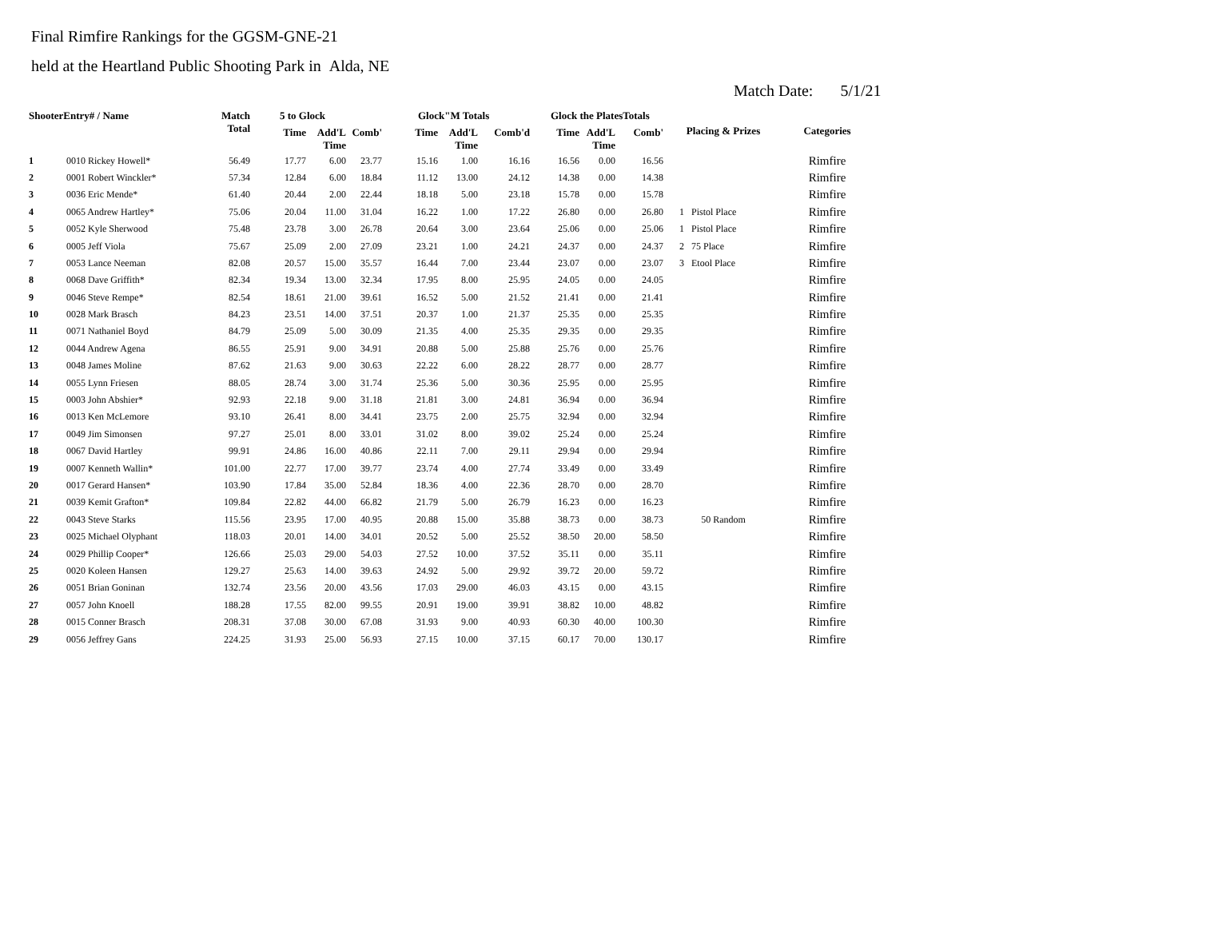Final Rimfire Rankings for the GGSM-GNE-21
held at the Heartland Public Shooting Park in Alda, NE
Match Date: 5/1/21
| ShooterEntry# / Name | | Match Total | 5 to Glock | | | Glock"M Totals | | | Glock the PlatesTotals | | | Placing & Prizes | Categories |
| --- | --- | --- | --- | --- | --- | --- | --- | --- | --- | --- | --- | --- | --- |
| | | | Time | Add'L Time | Comb' | Time | Add'L Time | Comb'd | Time | Add'L Time | Comb' | | |
| 1 | 0010 Rickey Howell* | 56.49 | 17.77 | 6.00 | 23.77 | 15.16 | 1.00 | 16.16 | 16.56 | 0.00 | 16.56 | | Rimfire |
| 2 | 0001 Robert Winckler* | 57.34 | 12.84 | 6.00 | 18.84 | 11.12 | 13.00 | 24.12 | 14.38 | 0.00 | 14.38 | | Rimfire |
| 3 | 0036 Eric Mende* | 61.40 | 20.44 | 2.00 | 22.44 | 18.18 | 5.00 | 23.18 | 15.78 | 0.00 | 15.78 | | Rimfire |
| 4 | 0065 Andrew Hartley* | 75.06 | 20.04 | 11.00 | 31.04 | 16.22 | 1.00 | 17.22 | 26.80 | 0.00 | 26.80 | 1 Pistol Place | Rimfire |
| 5 | 0052 Kyle Sherwood | 75.48 | 23.78 | 3.00 | 26.78 | 20.64 | 3.00 | 23.64 | 25.06 | 0.00 | 25.06 | 1 Pistol Place | Rimfire |
| 6 | 0005 Jeff Viola | 75.67 | 25.09 | 2.00 | 27.09 | 23.21 | 1.00 | 24.21 | 24.37 | 0.00 | 24.37 | 2 75 Place | Rimfire |
| 7 | 0053 Lance Neeman | 82.08 | 20.57 | 15.00 | 35.57 | 16.44 | 7.00 | 23.44 | 23.07 | 0.00 | 23.07 | 3 Etool Place | Rimfire |
| 8 | 0068 Dave Griffith* | 82.34 | 19.34 | 13.00 | 32.34 | 17.95 | 8.00 | 25.95 | 24.05 | 0.00 | 24.05 | | Rimfire |
| 9 | 0046 Steve Rempe* | 82.54 | 18.61 | 21.00 | 39.61 | 16.52 | 5.00 | 21.52 | 21.41 | 0.00 | 21.41 | | Rimfire |
| 10 | 0028 Mark Brasch | 84.23 | 23.51 | 14.00 | 37.51 | 20.37 | 1.00 | 21.37 | 25.35 | 0.00 | 25.35 | | Rimfire |
| 11 | 0071 Nathaniel Boyd | 84.79 | 25.09 | 5.00 | 30.09 | 21.35 | 4.00 | 25.35 | 29.35 | 0.00 | 29.35 | | Rimfire |
| 12 | 0044 Andrew Agena | 86.55 | 25.91 | 9.00 | 34.91 | 20.88 | 5.00 | 25.88 | 25.76 | 0.00 | 25.76 | | Rimfire |
| 13 | 0048 James Moline | 87.62 | 21.63 | 9.00 | 30.63 | 22.22 | 6.00 | 28.22 | 28.77 | 0.00 | 28.77 | | Rimfire |
| 14 | 0055 Lynn Friesen | 88.05 | 28.74 | 3.00 | 31.74 | 25.36 | 5.00 | 30.36 | 25.95 | 0.00 | 25.95 | | Rimfire |
| 15 | 0003 John Abshier* | 92.93 | 22.18 | 9.00 | 31.18 | 21.81 | 3.00 | 24.81 | 36.94 | 0.00 | 36.94 | | Rimfire |
| 16 | 0013 Ken McLemore | 93.10 | 26.41 | 8.00 | 34.41 | 23.75 | 2.00 | 25.75 | 32.94 | 0.00 | 32.94 | | Rimfire |
| 17 | 0049 Jim Simonsen | 97.27 | 25.01 | 8.00 | 33.01 | 31.02 | 8.00 | 39.02 | 25.24 | 0.00 | 25.24 | | Rimfire |
| 18 | 0067 David Hartley | 99.91 | 24.86 | 16.00 | 40.86 | 22.11 | 7.00 | 29.11 | 29.94 | 0.00 | 29.94 | | Rimfire |
| 19 | 0007 Kenneth Wallin* | 101.00 | 22.77 | 17.00 | 39.77 | 23.74 | 4.00 | 27.74 | 33.49 | 0.00 | 33.49 | | Rimfire |
| 20 | 0017 Gerard Hansen* | 103.90 | 17.84 | 35.00 | 52.84 | 18.36 | 4.00 | 22.36 | 28.70 | 0.00 | 28.70 | | Rimfire |
| 21 | 0039 Kemit Grafton* | 109.84 | 22.82 | 44.00 | 66.82 | 21.79 | 5.00 | 26.79 | 16.23 | 0.00 | 16.23 | | Rimfire |
| 22 | 0043 Steve Starks | 115.56 | 23.95 | 17.00 | 40.95 | 20.88 | 15.00 | 35.88 | 38.73 | 0.00 | 38.73 | 50 Random | Rimfire |
| 23 | 0025 Michael Olyphant | 118.03 | 20.01 | 14.00 | 34.01 | 20.52 | 5.00 | 25.52 | 38.50 | 20.00 | 58.50 | | Rimfire |
| 24 | 0029 Phillip Cooper* | 126.66 | 25.03 | 29.00 | 54.03 | 27.52 | 10.00 | 37.52 | 35.11 | 0.00 | 35.11 | | Rimfire |
| 25 | 0020 Koleen Hansen | 129.27 | 25.63 | 14.00 | 39.63 | 24.92 | 5.00 | 29.92 | 39.72 | 20.00 | 59.72 | | Rimfire |
| 26 | 0051 Brian Goninan | 132.74 | 23.56 | 20.00 | 43.56 | 17.03 | 29.00 | 46.03 | 43.15 | 0.00 | 43.15 | | Rimfire |
| 27 | 0057 John Knoell | 188.28 | 17.55 | 82.00 | 99.55 | 20.91 | 19.00 | 39.91 | 38.82 | 10.00 | 48.82 | | Rimfire |
| 28 | 0015 Conner Brasch | 208.31 | 37.08 | 30.00 | 67.08 | 31.93 | 9.00 | 40.93 | 60.30 | 40.00 | 100.30 | | Rimfire |
| 29 | 0056 Jeffrey Gans | 224.25 | 31.93 | 25.00 | 56.93 | 27.15 | 10.00 | 37.15 | 60.17 | 70.00 | 130.17 | | Rimfire |